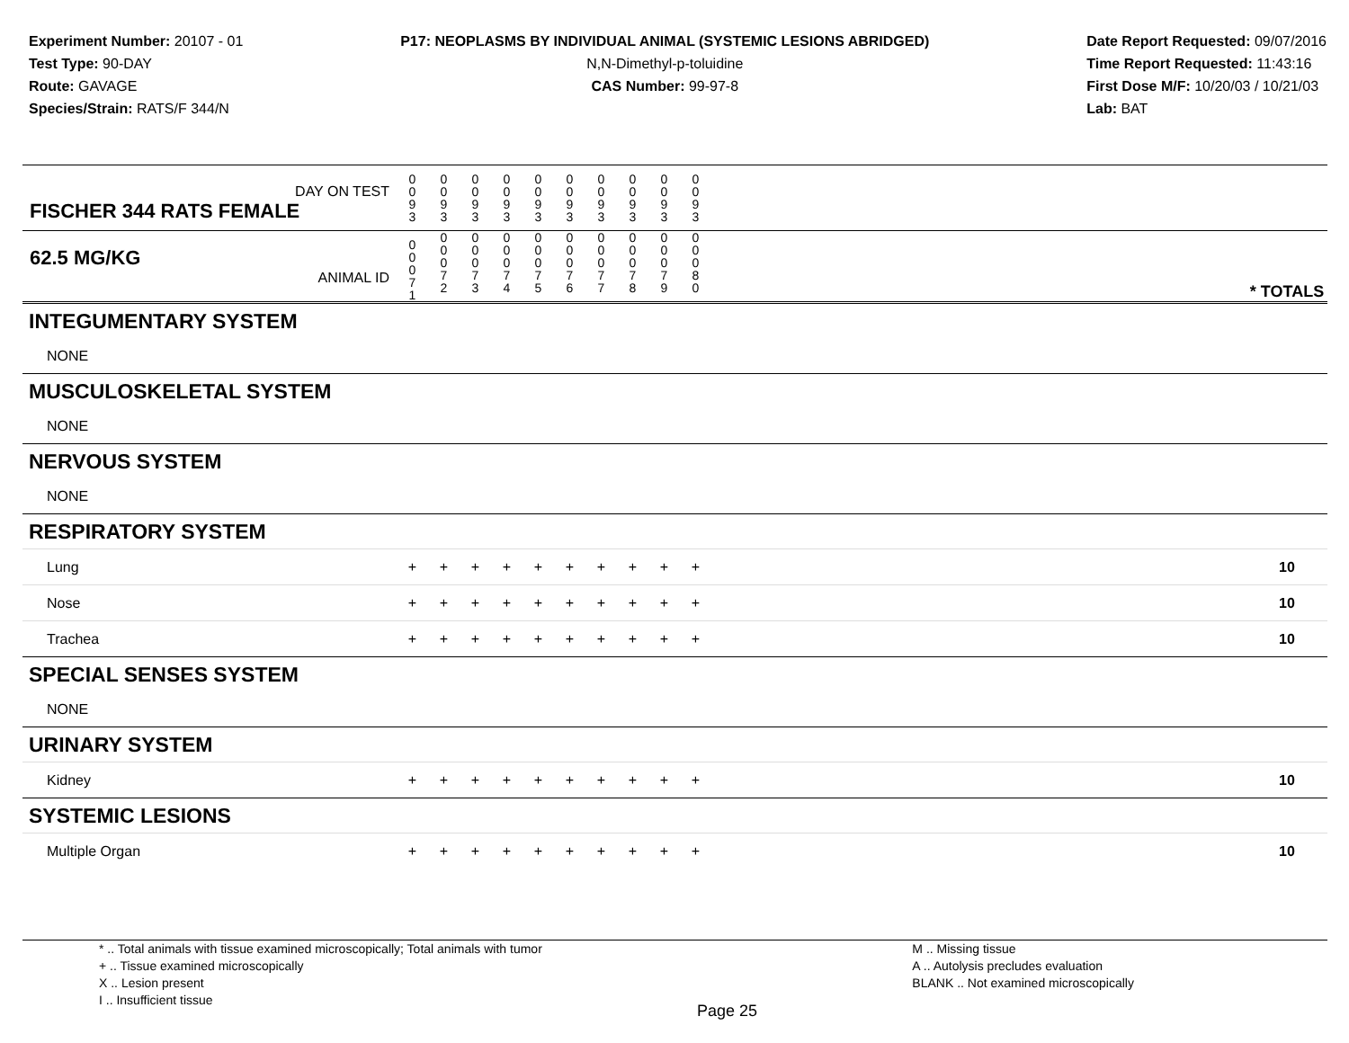Experiment Number: 20107 - 01
Test Type: 90-DAY
Route: GAVAGE
Species/Strain: RATS/F 344/N
P17: NEOPLASMS BY INDIVIDUAL ANIMAL (SYSTEMIC LESIONS ABRIDGED)
N,N-Dimethyl-p-toluidine
CAS Number: 99-97-8
Date Report Requested: 09/07/2016
Time Report Requested: 11:43:16
First Dose M/F: 10/20/03 / 10/21/03
Lab: BAT
| DAY ON TEST FISCHER 344 RATS FEMALE | 0 0 9 3 | 0 0 9 3 | 0 0 9 3 | 0 0 9 3 | 0 0 9 3 | 0 0 9 3 | 0 0 9 3 | 0 0 9 3 | 0 0 9 3 | 0 0 9 3 | | |
| 62.5 MG/KG ANIMAL ID | 0 0 0 7 1 | 0 0 0 7 2 | 0 0 0 7 3 | 0 0 0 7 4 | 0 0 0 7 5 | 0 0 0 7 6 | 0 0 0 7 7 | 0 0 0 7 8 | 0 0 0 7 9 | 0 0 0 8 0 | | * TOTALS |
| INTEGUMENTARY SYSTEM | | | | | | | | | | | | |
| NONE | | | | | | | | | | | | |
| MUSCULOSKELETAL SYSTEM | | | | | | | | | | | | |
| NONE | | | | | | | | | | | | |
| NERVOUS SYSTEM | | | | | | | | | | | | |
| NONE | | | | | | | | | | | | |
| RESPIRATORY SYSTEM | | | | | | | | | | | | |
| Lung | + | + | + | + | + | + | + | + | + | + | | 10 |
| Nose | + | + | + | + | + | + | + | + | + | + | | 10 |
| Trachea | + | + | + | + | + | + | + | + | + | + | | 10 |
| SPECIAL SENSES SYSTEM | | | | | | | | | | | | |
| NONE | | | | | | | | | | | | |
| URINARY SYSTEM | | | | | | | | | | | | |
| Kidney | + | + | + | + | + | + | + | + | + | + | | 10 |
| SYSTEMIC LESIONS | | | | | | | | | | | | |
| Multiple Organ | + | + | + | + | + | + | + | + | + | + | | 10 |
* .. Total animals with tissue examined microscopically; Total animals with tumor
+ .. Tissue examined microscopically
X .. Lesion present
I .. Insufficient tissue
Page 25
M .. Missing tissue
A .. Autolysis precludes evaluation
BLANK .. Not examined microscopically